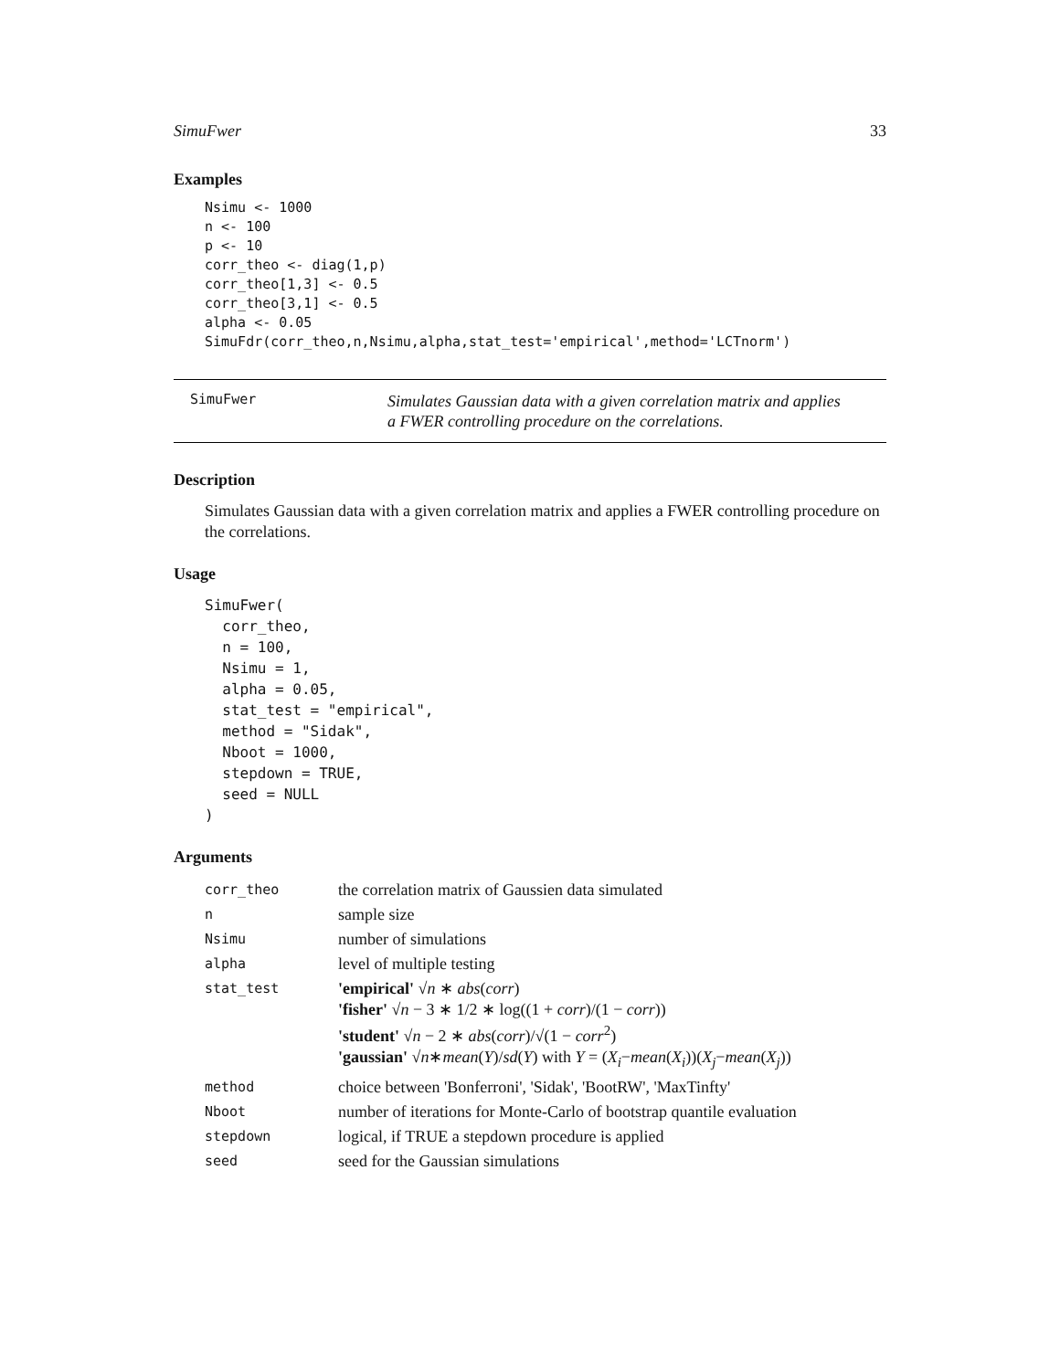SimuFwer 33
Examples
Nsimu <- 1000
n <- 100
p <- 10
corr_theo <- diag(1,p)
corr_theo[1,3] <- 0.5
corr_theo[3,1] <- 0.5
alpha <- 0.05
SimuFdr(corr_theo,n,Nsimu,alpha,stat_test='empirical',method='LCTnorm')
SimuFwer Simulates Gaussian data with a given correlation matrix and applies
a FWER controlling procedure on the correlations.
Description
Simulates Gaussian data with a given correlation matrix and applies a FWER controlling procedure on the correlations.
Usage
SimuFwer(
  corr_theo,
  n = 100,
  Nsimu = 1,
  alpha = 0.05,
  stat_test = "empirical",
  method = "Sidak",
  Nboot = 1000,
  stepdown = TRUE,
  seed = NULL
)
Arguments
| corr_theo | the correlation matrix of Gaussien data simulated |
| n | sample size |
| Nsimu | number of simulations |
| alpha | level of multiple testing |
| stat_test | 'empirical' √ n ∗ abs ( corr ) 'fisher' √ n − 3 ∗ 1/2 ∗ log((1 + corr )/(1 − corr )) 'student' √ n − 2 ∗ abs ( corr )/√(1 − corr<sup>2</sup>) 'gaussian' √ n ∗ mean ( Y )/ sd ( Y ) with Y = ( X<sub>i</sub> − mean ( X<sub>i</sub> ))( X<sub>j</sub> − mean ( X<sub>j</sub> )) |
| method | choice between 'Bonferroni', 'Sidak', 'BootRW', 'MaxTinfty' |
| Nboot | number of iterations for Monte-Carlo of bootstrap quantile evaluation |
| stepdown | logical, if TRUE a stepdown procedure is applied |
| seed | seed for the Gaussian simulations |